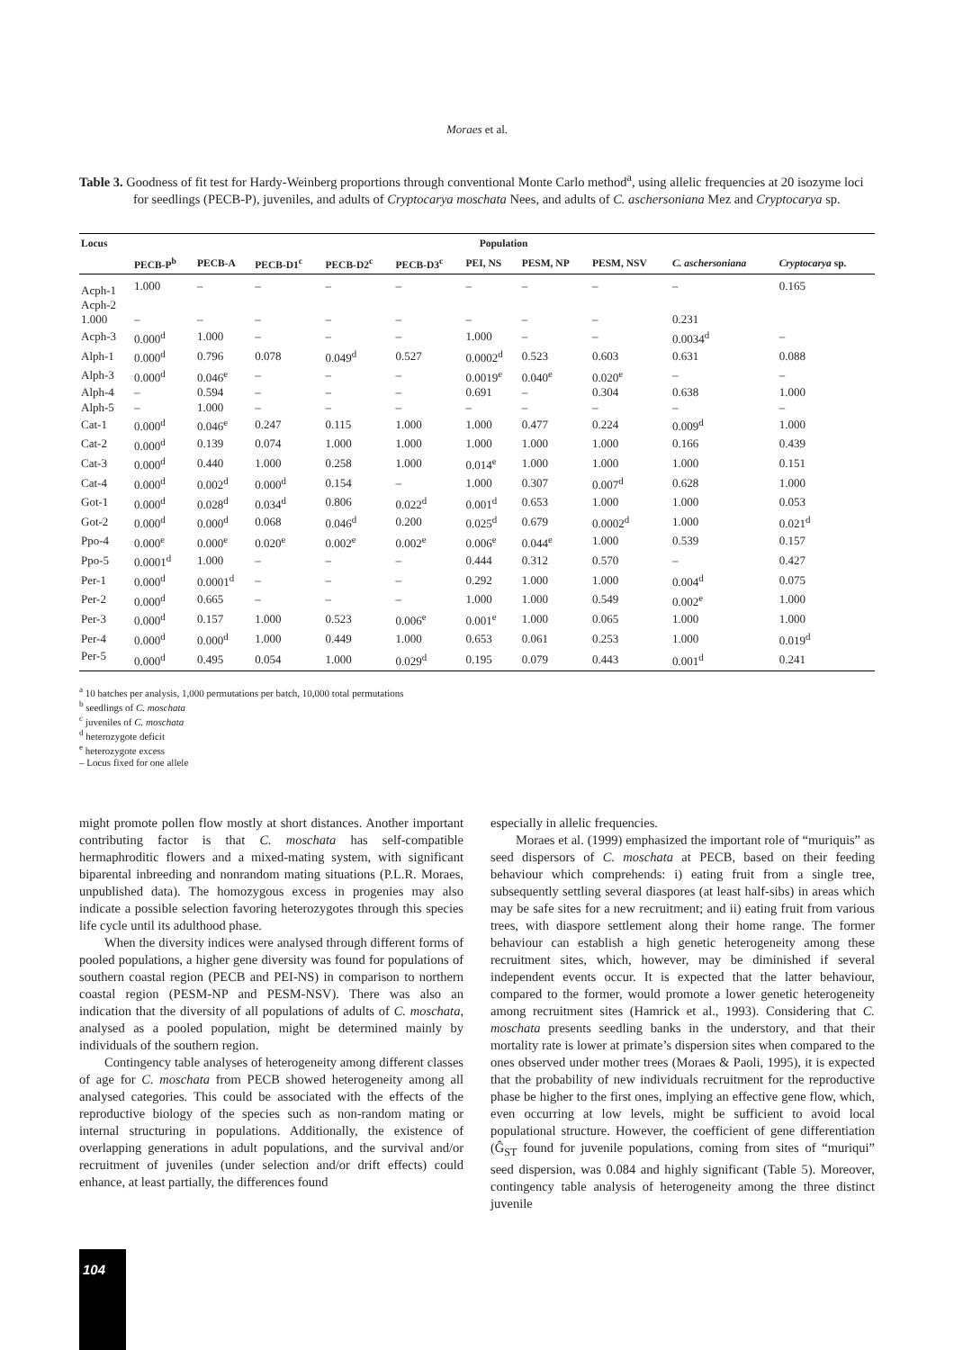Moraes et al.
Table 3. Goodness of fit test for Hardy-Weinberg proportions through conventional Monte Carlo method<sup>a</sup>, using allelic frequencies at 20 isozyme loci for seedlings (PECB-P), juveniles, and adults of Cryptocarya moschata Nees, and adults of C. aschersoniana Mez and Cryptocarya sp.
| Locus | Population | | | | | | | | | |
| --- | --- | --- | --- | --- | --- | --- | --- | --- | --- | --- |
| | PECB-P<sup>b</sup> | PECB-A | PECB-D1<sup>c</sup> | PECB-D2<sup>c</sup> | PECB-D3<sup>c</sup> | PEI, NS | PESM, NP | PESM, NSV | C. aschersoniana | Cryptocarya sp. |
| Acph-1 | 1.000 | – | – | – | – | – | – | – | – | 0.165 |
| Acph-2 | | | | | | | | | | |
| 1.000 | – | – | – | – | – | – | – | – | 0.231 | |
| Acph-3 | 0.000<sup>d</sup> | 1.000 | – | – | – | 1.000 | – | – | 0.0034<sup>d</sup> | – |
| Alph-1 | 0.000<sup>d</sup> | 0.796 | 0.078 | 0.049<sup>d</sup> | 0.527 | 0.0002<sup>d</sup> | 0.523 | 0.603 | 0.631 | 0.088 |
| Alph-3 | 0.000<sup>d</sup> | 0.046<sup>e</sup> | – | – | – | 0.0019<sup>e</sup> | 0.040<sup>e</sup> | 0.020<sup>e</sup> | – | – |
| Alph-4 | – | 0.594 | – | – | – | 0.691 | – | 0.304 | 0.638 | 1.000 |
| Alph-5 | – | 1.000 | – | – | – | – | – | – | – | – |
| Cat-1 | 0.000<sup>d</sup> | 0.046<sup>e</sup> | 0.247 | 0.115 | 1.000 | 1.000 | 0.477 | 0.224 | 0.009<sup>d</sup> | 1.000 |
| Cat-2 | 0.000<sup>d</sup> | 0.139 | 0.074 | 1.000 | 1.000 | 1.000 | 1.000 | 1.000 | 0.166 | 0.439 |
| Cat-3 | 0.000<sup>d</sup> | 0.440 | 1.000 | 0.258 | 1.000 | 0.014<sup>e</sup> | 1.000 | 1.000 | 1.000 | 0.151 |
| Cat-4 | 0.000<sup>d</sup> | 0.002<sup>d</sup> | 0.000<sup>d</sup> | 0.154 | – | 1.000 | 0.307 | 0.007<sup>d</sup> | 0.628 | 1.000 |
| Got-1 | 0.000<sup>d</sup> | 0.028<sup>d</sup> | 0.034<sup>d</sup> | 0.806 | 0.022<sup>d</sup> | 0.001<sup>d</sup> | 0.653 | 1.000 | 1.000 | 0.053 |
| Got-2 | 0.000<sup>d</sup> | 0.000<sup>d</sup> | 0.068 | 0.046<sup>d</sup> | 0.200 | 0.025<sup>d</sup> | 0.679 | 0.0002<sup>d</sup> | 1.000 | 0.021<sup>d</sup> |
| Ppo-4 | 0.000<sup>e</sup> | 0.000<sup>e</sup> | 0.020<sup>e</sup> | 0.002<sup>e</sup> | 0.002<sup>e</sup> | 0.006<sup>e</sup> | 0.044<sup>e</sup> | 1.000 | 0.539 | 0.157 |
| Ppo-5 | 0.0001<sup>d</sup> | 1.000 | – | – | – | 0.444 | 0.312 | 0.570 | – | 0.427 |
| Per-1 | 0.000<sup>d</sup> | 0.0001<sup>d</sup> | – | – | – | 0.292 | 1.000 | 1.000 | 0.004<sup>d</sup> | 0.075 |
| Per-2 | 0.000<sup>d</sup> | 0.665 | – | – | – | 1.000 | 1.000 | 0.549 | 0.002<sup>e</sup> | 1.000 |
| Per-3 | 0.000<sup>d</sup> | 0.157 | 1.000 | 0.523 | 0.006<sup>e</sup> | 0.001<sup>e</sup> | 1.000 | 0.065 | 1.000 | 1.000 |
| Per-4 | 0.000<sup>d</sup> | 0.000<sup>d</sup> | 1.000 | 0.449 | 1.000 | 0.653 | 0.061 | 0.253 | 1.000 | 0.019<sup>d</sup> |
| Per-5 | 0.000<sup>d</sup> | 0.495 | 0.054 | 1.000 | 0.029<sup>d</sup> | 0.195 | 0.079 | 0.443 | 0.001<sup>d</sup> | 0.241 |
<sup>a</sup> 10 batches per analysis, 1,000 permutations per batch, 10,000 total permutations
<sup>b</sup> seedlings of C. moschata
<sup>c</sup> juveniles of C. moschata
<sup>d</sup> heterozygote deficit
<sup>e</sup> heterozygote excess
– Locus fixed for one allele
might promote pollen flow mostly at short distances. Another important contributing factor is that C. moschata has self-compatible hermaphroditic flowers and a mixed-mating system, with significant biparental inbreeding and nonrandom mating situations (P.L.R. Moraes, unpublished data). The homozygous excess in progenies may also indicate a possible selection favoring heterozygotes through this species life cycle until its adulthood phase.
When the diversity indices were analysed through different forms of pooled populations, a higher gene diversity was found for populations of southern coastal region (PECB and PEI-NS) in comparison to northern coastal region (PESM-NP and PESM-NSV). There was also an indication that the diversity of all populations of adults of C. moschata, analysed as a pooled population, might be determined mainly by individuals of the southern region.
Contingency table analyses of heterogeneity among different classes of age for C. moschata from PECB showed heterogeneity among all analysed categories. This could be associated with the effects of the reproductive biology of the species such as non-random mating or internal structuring in populations. Additionally, the existence of overlapping generations in adult populations, and the survival and/or recruitment of juveniles (under selection and/or drift effects) could enhance, at least partially, the differences found
especially in allelic frequencies.
Moraes et al. (1999) emphasized the important role of “muriquis” as seed dispersors of C. moschata at PECB, based on their feeding behaviour which comprehends: i) eating fruit from a single tree, subsequently settling several diaspores (at least half-sibs) in areas which may be safe sites for a new recruitment; and ii) eating fruit from various trees, with diaspore settlement along their home range. The former behaviour can establish a high genetic heterogeneity among these recruitment sites, which, however, may be diminished if several independent events occur. It is expected that the latter behaviour, compared to the former, would promote a lower genetic heterogeneity among recruitment sites (Hamrick et al., 1993). Considering that C. moschata presents seedling banks in the understory, and that their mortality rate is lower at primate’s dispersion sites when compared to the ones observed under mother trees (Moraes & Paoli, 1995), it is expected that the probability of new individuals recruitment for the reproductive phase be higher to the first ones, implying an effective gene flow, which, even occurring at low levels, might be sufficient to avoid local populational structure. However, the coefficient of gene differentiation (Ĝ<sub>ST</sub> found for juvenile populations, coming from sites of “muriqui” seed dispersion, was 0.084 and highly significant (Table 5). Moreover, contingency table analysis of heterogeneity among the three distinct juvenile
104